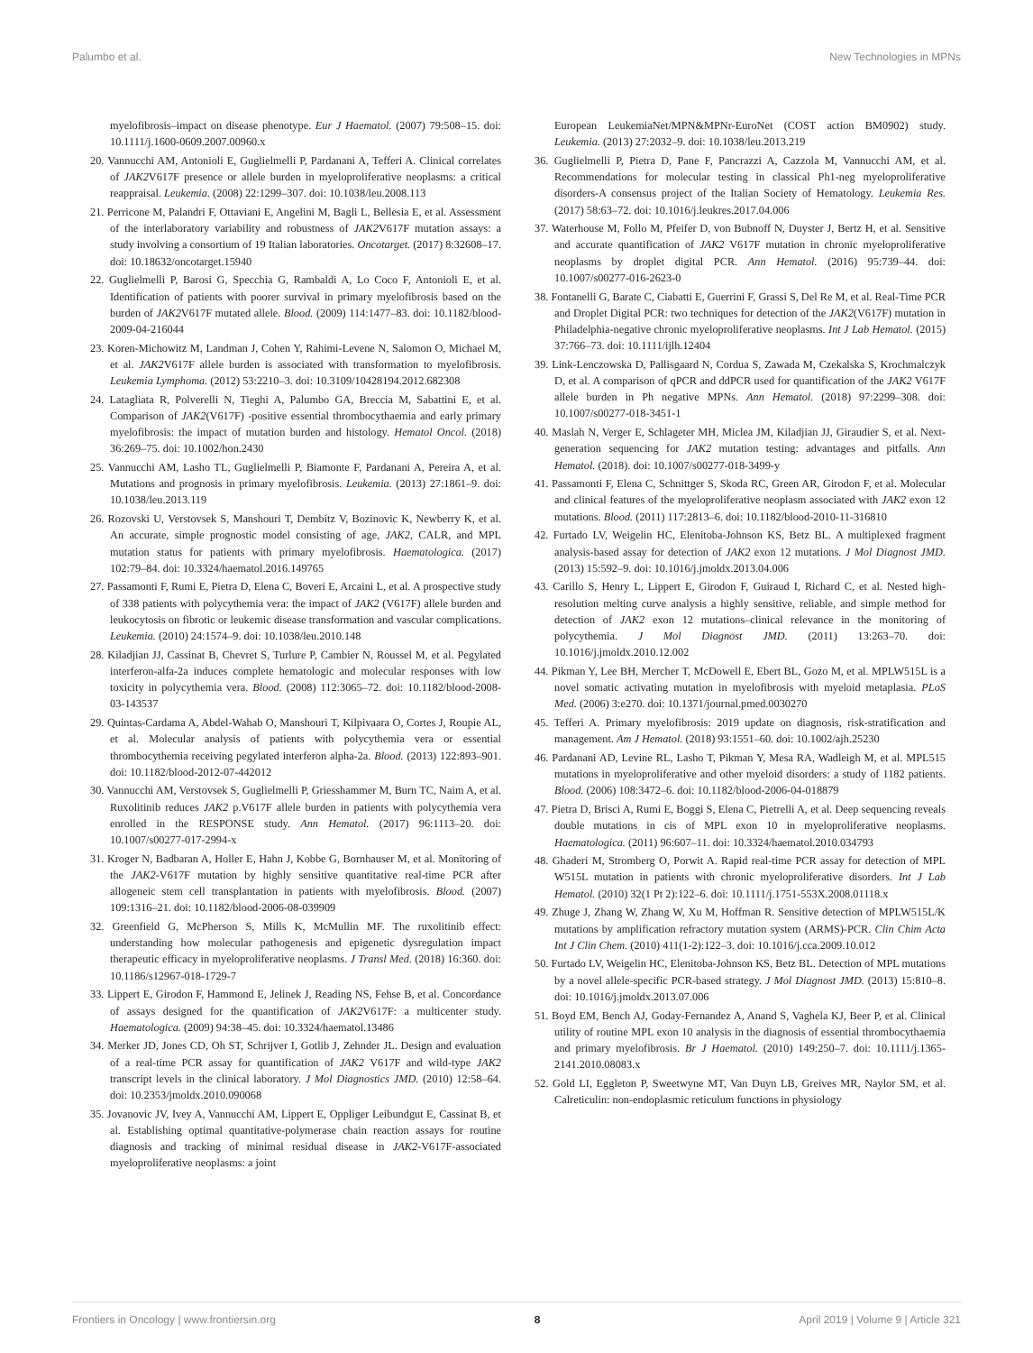Palumbo et al. New Technologies in MPNs
myelofibrosis–impact on disease phenotype. Eur J Haematol. (2007) 79:508–15. doi: 10.1111/j.1600-0609.2007.00960.x
20. Vannucchi AM, Antonioli E, Guglielmelli P, Pardanani A, Tefferi A. Clinical correlates of JAK2 V617F presence or allele burden in myeloproliferative neoplasms: a critical reappraisal. Leukemia. (2008) 22:1299–307. doi: 10.1038/leu.2008.113
21. Perricone M, Palandri F, Ottaviani E, Angelini M, Bagli L, Bellesia E, et al. Assessment of the interlaboratory variability and robustness of JAK2 V617F mutation assays: a study involving a consortium of 19 Italian laboratories. Oncotarget. (2017) 8:32608–17. doi: 10.18632/oncotarget.15940
22. Guglielmelli P, Barosi G, Specchia G, Rambaldi A, Lo Coco F, Antonioli E, et al. Identification of patients with poorer survival in primary myelofibrosis based on the burden of JAK2 V617F mutated allele. Blood. (2009) 114:1477–83. doi: 10.1182/blood-2009-04-216044
23. Koren-Michowitz M, Landman J, Cohen Y, Rahimi-Levene N, Salomon O, Michael M, et al. JAK2 V617F allele burden is associated with transformation to myelofibrosis. Leukemia Lymphoma. (2012) 53:2210–3. doi: 10.3109/10428194.2012.682308
24. Latagliata R, Polverelli N, Tieghi A, Palumbo GA, Breccia M, Sabattini E, et al. Comparison of JAK2(V617F) -positive essential thrombocythaemia and early primary myelofibrosis: the impact of mutation burden and histology. Hematol Oncol. (2018) 36:269–75. doi: 10.1002/hon.2430
25. Vannucchi AM, Lasho TL, Guglielmelli P, Biamonte F, Pardanani A, Pereira A, et al. Mutations and prognosis in primary myelofibrosis. Leukemia. (2013) 27:1861–9. doi: 10.1038/leu.2013.119
26. Rozovski U, Verstovsek S, Manshouri T, Dembitz V, Bozinovic K, Newberry K, et al. An accurate, simple prognostic model consisting of age, JAK2, CALR, and MPL mutation status for patients with primary myelofibrosis. Haematologica. (2017) 102:79–84. doi: 10.3324/haematol.2016.149765
27. Passamonti F, Rumi E, Pietra D, Elena C, Boveri E, Arcaini L, et al. A prospective study of 338 patients with polycythemia vera: the impact of JAK2 (V617F) allele burden and leukocytosis on fibrotic or leukemic disease transformation and vascular complications. Leukemia. (2010) 24:1574–9. doi: 10.1038/leu.2010.148
28. Kiladjian JJ, Cassinat B, Chevret S, Turlure P, Cambier N, Roussel M, et al. Pegylated interferon-alfa-2a induces complete hematologic and molecular responses with low toxicity in polycythemia vera. Blood. (2008) 112:3065–72. doi: 10.1182/blood-2008-03-143537
29. Quintas-Cardama A, Abdel-Wahab O, Manshouri T, Kilpivaara O, Cortes J, Roupie AL, et al. Molecular analysis of patients with polycythemia vera or essential thrombocythemia receiving pegylated interferon alpha-2a. Blood. (2013) 122:893–901. doi: 10.1182/blood-2012-07-442012
30. Vannucchi AM, Verstovsek S, Guglielmelli P, Griesshammer M, Burn TC, Naim A, et al. Ruxolitinib reduces JAK2 p.V617F allele burden in patients with polycythemia vera enrolled in the RESPONSE study. Ann Hematol. (2017) 96:1113–20. doi: 10.1007/s00277-017-2994-x
31. Kroger N, Badbaran A, Holler E, Hahn J, Kobbe G, Bornhauser M, et al. Monitoring of the JAK2-V617F mutation by highly sensitive quantitative real-time PCR after allogeneic stem cell transplantation in patients with myelofibrosis. Blood. (2007) 109:1316–21. doi: 10.1182/blood-2006-08-039909
32. Greenfield G, McPherson S, Mills K, McMullin MF. The ruxolitinib effect: understanding how molecular pathogenesis and epigenetic dysregulation impact therapeutic efficacy in myeloproliferative neoplasms. J Transl Med. (2018) 16:360. doi: 10.1186/s12967-018-1729-7
33. Lippert E, Girodon F, Hammond E, Jelinek J, Reading NS, Fehse B, et al. Concordance of assays designed for the quantification of JAK2 V617F: a multicenter study. Haematologica. (2009) 94:38–45. doi: 10.3324/haematol.13486
34. Merker JD, Jones CD, Oh ST, Schrijver I, Gotlib J, Zehnder JL. Design and evaluation of a real-time PCR assay for quantification of JAK2 V617F and wild-type JAK2 transcript levels in the clinical laboratory. J Mol Diagnostics JMD. (2010) 12:58–64. doi: 10.2353/jmoldx.2010.090068
35. Jovanovic JV, Ivey A, Vannucchi AM, Lippert E, Oppliger Leibundgut E, Cassinat B, et al. Establishing optimal quantitative-polymerase chain reaction assays for routine diagnosis and tracking of minimal residual disease in JAK2-V617F-associated myeloproliferative neoplasms: a joint
European LeukemiaNet/MPN&MPNr-EuroNet (COST action BM0902) study. Leukemia. (2013) 27:2032–9. doi: 10.1038/leu.2013.219
36. Guglielmelli P, Pietra D, Pane F, Pancrazzi A, Cazzola M, Vannucchi AM, et al. Recommendations for molecular testing in classical Ph1-neg myeloproliferative disorders-A consensus project of the Italian Society of Hematology. Leukemia Res. (2017) 58:63–72. doi: 10.1016/j.leukres.2017.04.006
37. Waterhouse M, Follo M, Pfeifer D, von Bubnoff N, Duyster J, Bertz H, et al. Sensitive and accurate quantification of JAK2 V617F mutation in chronic myeloproliferative neoplasms by droplet digital PCR. Ann Hematol. (2016) 95:739–44. doi: 10.1007/s00277-016-2623-0
38. Fontanelli G, Barate C, Ciabatti E, Guerrini F, Grassi S, Del Re M, et al. Real-Time PCR and Droplet Digital PCR: two techniques for detection of the JAK2(V617F) mutation in Philadelphia-negative chronic myeloproliferative neoplasms. Int J Lab Hematol. (2015) 37:766–73. doi: 10.1111/ijlh.12404
39. Link-Lenczowska D, Pallisgaard N, Cordua S, Zawada M, Czekalska S, Krochmalczyk D, et al. A comparison of qPCR and ddPCR used for quantification of the JAK2 V617F allele burden in Ph negative MPNs. Ann Hematol. (2018) 97:2299–308. doi: 10.1007/s00277-018-3451-1
40. Maslah N, Verger E, Schlageter MH, Miclea JM, Kiladjian JJ, Giraudier S, et al. Next-generation sequencing for JAK2 mutation testing: advantages and pitfalls. Ann Hematol. (2018). doi: 10.1007/s00277-018-3499-y
41. Passamonti F, Elena C, Schnittger S, Skoda RC, Green AR, Girodon F, et al. Molecular and clinical features of the myeloproliferative neoplasm associated with JAK2 exon 12 mutations. Blood. (2011) 117:2813–6. doi: 10.1182/blood-2010-11-316810
42. Furtado LV, Weigelin HC, Elenitoba-Johnson KS, Betz BL. A multiplexed fragment analysis-based assay for detection of JAK2 exon 12 mutations. J Mol Diagnost JMD. (2013) 15:592–9. doi: 10.1016/j.jmoldx.2013.04.006
43. Carillo S, Henry L, Lippert E, Girodon F, Guiraud I, Richard C, et al. Nested high-resolution melting curve analysis a highly sensitive, reliable, and simple method for detection of JAK2 exon 12 mutations–clinical relevance in the monitoring of polycythemia. J Mol Diagnost JMD. (2011) 13:263–70. doi: 10.1016/j.jmoldx.2010.12.002
44. Pikman Y, Lee BH, Mercher T, McDowell E, Ebert BL, Gozo M, et al. MPLW515L is a novel somatic activating mutation in myelofibrosis with myeloid metaplasia. PLoS Med. (2006) 3:e270. doi: 10.1371/journal.pmed.0030270
45. Tefferi A. Primary myelofibrosis: 2019 update on diagnosis, risk-stratification and management. Am J Hematol. (2018) 93:1551–60. doi: 10.1002/ajh.25230
46. Pardanani AD, Levine RL, Lasho T, Pikman Y, Mesa RA, Wadleigh M, et al. MPL515 mutations in myeloproliferative and other myeloid disorders: a study of 1182 patients. Blood. (2006) 108:3472–6. doi: 10.1182/blood-2006-04-018879
47. Pietra D, Brisci A, Rumi E, Boggi S, Elena C, Pietrelli A, et al. Deep sequencing reveals double mutations in cis of MPL exon 10 in myeloproliferative neoplasms. Haematologica. (2011) 96:607–11. doi: 10.3324/haematol.2010.034793
48. Ghaderi M, Stromberg O, Porwit A. Rapid real-time PCR assay for detection of MPL W515L mutation in patients with chronic myeloproliferative disorders. Int J Lab Hematol. (2010) 32(1 Pt 2):122–6. doi: 10.1111/j.1751-553X.2008.01118.x
49. Zhuge J, Zhang W, Zhang W, Xu M, Hoffman R. Sensitive detection of MPLW515L/K mutations by amplification refractory mutation system (ARMS)-PCR. Clin Chim Acta Int J Clin Chem. (2010) 411(1-2):122–3. doi: 10.1016/j.cca.2009.10.012
50. Furtado LV, Weigelin HC, Elenitoba-Johnson KS, Betz BL. Detection of MPL mutations by a novel allele-specific PCR-based strategy. J Mol Diagnost JMD. (2013) 15:810–8. doi: 10.1016/j.jmoldx.2013.07.006
51. Boyd EM, Bench AJ, Goday-Fernandez A, Anand S, Vaghela KJ, Beer P, et al. Clinical utility of routine MPL exon 10 analysis in the diagnosis of essential thrombocythaemia and primary myelofibrosis. Br J Haematol. (2010) 149:250–7. doi: 10.1111/j.1365-2141.2010.08083.x
52. Gold LI, Eggleton P, Sweetwyne MT, Van Duyn LB, Greives MR, Naylor SM, et al. Calreticulin: non-endoplasmic reticulum functions in physiology
Frontiers in Oncology | www.frontiersin.org 8 April 2019 | Volume 9 | Article 321